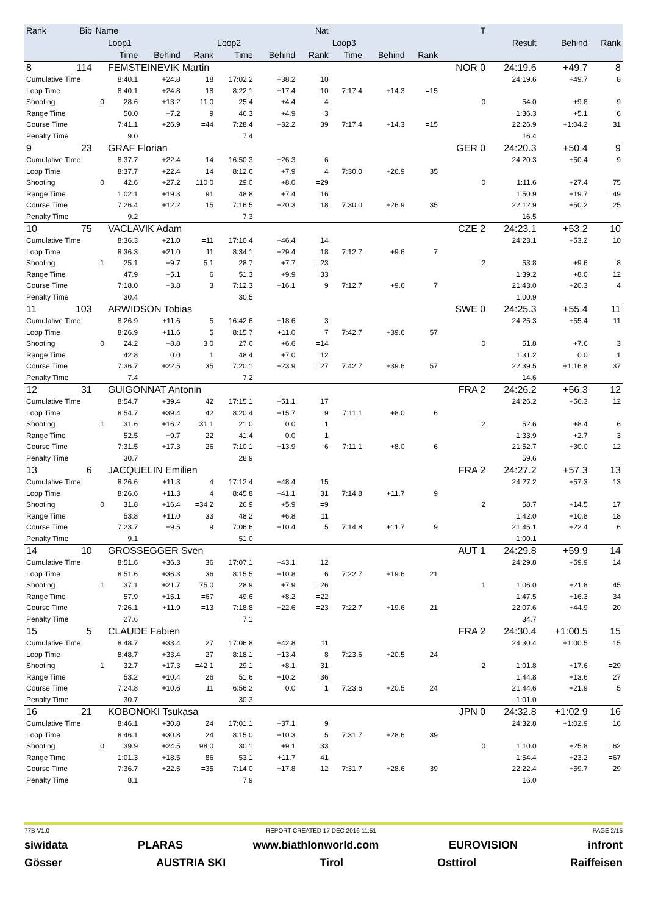| Rank | Bib | Name | | | | | | Nat | | | | T | | | |
| --- | --- | --- | --- | --- | --- | --- | --- | --- | --- | --- | --- | --- | --- | --- | --- |
| | | | Loop1 | | | Loop2 | | | Loop3 | | | | Result | Behind | Rank |
| | | | Time | Behind | Rank | Time | Behind | Rank | Time | Behind | Rank | | | | |
| 8 | 114 | | FEMSTEINEVIK Martin | | | | | | | | | NOR 0 | 24:19.6 | +49.7 | 8 |
| Cumulative Time | | | 8:40.1 | +24.8 | 18 | 17:02.2 | +38.2 | 10 | | | | | 24:19.6 | +49.7 | 8 |
| Loop Time | | | 8:40.1 | +24.8 | 18 | 8:22.1 | +17.4 | 10 | 7:17.4 | +14.3 | =15 | | | | |
| Shooting | | 0 | 28.6 | +13.2 | 11 0 | 25.4 | +4.4 | 4 | | | | 0 | 54.0 | +9.8 | 9 |
| Range Time | | | 50.0 | +7.2 | 9 | 46.3 | +4.9 | 3 | | | | | 1:36.3 | +5.1 | 6 |
| Course Time | | | 7:41.1 | +26.9 | =44 | 7:28.4 | +32.2 | 39 | 7:17.4 | +14.3 | =15 | | 22:26.9 | +1:04.2 | 31 |
| Penalty Time | | | 9.0 | | | 7.4 | | | | | | | 16.4 | | |
| 9 | 23 | | GRAF Florian | | | | | | | | | GER 0 | 24:20.3 | +50.4 | 9 |
| Cumulative Time | | | 8:37.7 | +22.4 | 14 | 16:50.3 | +26.3 | 6 | | | | | 24:20.3 | +50.4 | 9 |
| Loop Time | | | 8:37.7 | +22.4 | 14 | 8:12.6 | +7.9 | 4 | 7:30.0 | +26.9 | 35 | | | | |
| Shooting | | 0 | 42.6 | +27.2 | 110 0 | 29.0 | +8.0 | =29 | | | | 0 | 1:11.6 | +27.4 | 75 |
| Range Time | | | 1:02.1 | +19.3 | 91 | 48.8 | +7.4 | 16 | | | | | 1:50.9 | +19.7 | =49 |
| Course Time | | | 7:26.4 | +12.2 | 15 | 7:16.5 | +20.3 | 18 | 7:30.0 | +26.9 | 35 | | 22:12.9 | +50.2 | 25 |
| Penalty Time | | | 9.2 | | | 7.3 | | | | | | | 16.5 | | |
| 10 | 75 | | VACLAVIK Adam | | | | | | | | | CZE 2 | 24:23.1 | +53.2 | 10 |
| Cumulative Time | | | 8:36.3 | +21.0 | =11 | 17:10.4 | +46.4 | 14 | | | | | 24:23.1 | +53.2 | 10 |
| Loop Time | | | 8:36.3 | +21.0 | =11 | 8:34.1 | +29.4 | 18 | 7:12.7 | +9.6 | 7 | | | | |
| Shooting | | 1 | 25.1 | +9.7 | 5 1 | 28.7 | +7.7 | =23 | | | | 2 | 53.8 | +9.6 | 8 |
| Range Time | | | 47.9 | +5.1 | 6 | 51.3 | +9.9 | 33 | | | | | 1:39.2 | +8.0 | 12 |
| Course Time | | | 7:18.0 | +3.8 | 3 | 7:12.3 | +16.1 | 9 | 7:12.7 | +9.6 | 7 | | 21:43.0 | +20.3 | 4 |
| Penalty Time | | | 30.4 | | | 30.5 | | | | | | | 1:00.9 | | |
| 11 | 103 | | ARWIDSON Tobias | | | | | | | | | SWE 0 | 24:25.3 | +55.4 | 11 |
| Cumulative Time | | | 8:26.9 | +11.6 | 5 | 16:42.6 | +18.6 | 3 | | | | | 24:25.3 | +55.4 | 11 |
| Loop Time | | | 8:26.9 | +11.6 | 5 | 8:15.7 | +11.0 | 7 | 7:42.7 | +39.6 | 57 | | | | |
| Shooting | | 0 | 24.2 | +8.8 | 3 0 | 27.6 | +6.6 | =14 | | | | 0 | 51.8 | +7.6 | 3 |
| Range Time | | | 42.8 | 0.0 | 1 | 48.4 | +7.0 | 12 | | | | | 1:31.2 | 0.0 | 1 |
| Course Time | | | 7:36.7 | +22.5 | =35 | 7:20.1 | +23.9 | =27 | 7:42.7 | +39.6 | 57 | | 22:39.5 | +1:16.8 | 37 |
| Penalty Time | | | 7.4 | | | 7.2 | | | | | | | 14.6 | | |
| 12 | 31 | | GUIGONNAT Antonin | | | | | | | | | FRA 2 | 24:26.2 | +56.3 | 12 |
| Cumulative Time | | | 8:54.7 | +39.4 | 42 | 17:15.1 | +51.1 | 17 | | | | | 24:26.2 | +56.3 | 12 |
| Loop Time | | | 8:54.7 | +39.4 | 42 | 8:20.4 | +15.7 | 9 | 7:11.1 | +8.0 | 6 | | | | |
| Shooting | | 1 | 31.6 | +16.2 | =31 1 | 21.0 | 0.0 | 1 | | | | 2 | 52.6 | +8.4 | 6 |
| Range Time | | | 52.5 | +9.7 | 22 | 41.4 | 0.0 | 1 | | | | | 1:33.9 | +2.7 | 3 |
| Course Time | | | 7:31.5 | +17.3 | 26 | 7:10.1 | +13.9 | 6 | 7:11.1 | +8.0 | 6 | | 21:52.7 | +30.0 | 12 |
| Penalty Time | | | 30.7 | | | 28.9 | | | | | | | 59.6 | | |
| 13 | 6 | | JACQUELIN Emilien | | | | | | | | | FRA 2 | 24:27.2 | +57.3 | 13 |
| Cumulative Time | | | 8:26.6 | +11.3 | 4 | 17:12.4 | +48.4 | 15 | | | | | 24:27.2 | +57.3 | 13 |
| Loop Time | | | 8:26.6 | +11.3 | 4 | 8:45.8 | +41.1 | 31 | 7:14.8 | +11.7 | 9 | | | | |
| Shooting | | 0 | 31.8 | +16.4 | =34 2 | 26.9 | +5.9 | =9 | | | | 2 | 58.7 | +14.5 | 17 |
| Range Time | | | 53.8 | +11.0 | 33 | 48.2 | +6.8 | 11 | | | | | 1:42.0 | +10.8 | 18 |
| Course Time | | | 7:23.7 | +9.5 | 9 | 7:06.6 | +10.4 | 5 | 7:14.8 | +11.7 | 9 | | 21:45.1 | +22.4 | 6 |
| Penalty Time | | | 9.1 | | | 51.0 | | | | | | | 1:00.1 | | |
| 14 | 10 | | GROSSEGGER Sven | | | | | | | | | AUT 1 | 24:29.8 | +59.9 | 14 |
| Cumulative Time | | | 8:51.6 | +36.3 | 36 | 17:07.1 | +43.1 | 12 | | | | | 24:29.8 | +59.9 | 14 |
| Loop Time | | | 8:51.6 | +36.3 | 36 | 8:15.5 | +10.8 | 6 | 7:22.7 | +19.6 | 21 | | | | |
| Shooting | | 1 | 37.1 | +21.7 | 75 0 | 28.9 | +7.9 | =26 | | | | 1 | 1:06.0 | +21.8 | 45 |
| Range Time | | | 57.9 | +15.1 | =67 | 49.6 | +8.2 | =22 | | | | | 1:47.5 | +16.3 | 34 |
| Course Time | | | 7:26.1 | +11.9 | =13 | 7:18.8 | +22.6 | =23 | 7:22.7 | +19.6 | 21 | | 22:07.6 | +44.9 | 20 |
| Penalty Time | | | 27.6 | | | 7.1 | | | | | | | 34.7 | | |
| 15 | 5 | | CLAUDE Fabien | | | | | | | | | FRA 2 | 24:30.4 | +1:00.5 | 15 |
| Cumulative Time | | | 8:48.7 | +33.4 | 27 | 17:06.8 | +42.8 | 11 | | | | | 24:30.4 | +1:00.5 | 15 |
| Loop Time | | | 8:48.7 | +33.4 | 27 | 8:18.1 | +13.4 | 8 | 7:23.6 | +20.5 | 24 | | | | |
| Shooting | | 1 | 32.7 | +17.3 | =42 1 | 29.1 | +8.1 | 31 | | | | 2 | 1:01.8 | +17.6 | =29 |
| Range Time | | | 53.2 | +10.4 | =26 | 51.6 | +10.2 | 36 | | | | | 1:44.8 | +13.6 | 27 |
| Course Time | | | 7:24.8 | +10.6 | 11 | 6:56.2 | 0.0 | 1 | 7:23.6 | +20.5 | 24 | | 21:44.6 | +21.9 | 5 |
| Penalty Time | | | 30.7 | | | 30.3 | | | | | | | 1:01.0 | | |
| 16 | 21 | | KOBONOKI Tsukasa | | | | | | | | | JPN 0 | 24:32.8 | +1:02.9 | 16 |
| Cumulative Time | | | 8:46.1 | +30.8 | 24 | 17:01.1 | +37.1 | 9 | | | | | 24:32.8 | +1:02.9 | 16 |
| Loop Time | | | 8:46.1 | +30.8 | 24 | 8:15.0 | +10.3 | 5 | 7:31.7 | +28.6 | 39 | | | | |
| Shooting | | 0 | 39.9 | +24.5 | 98 0 | 30.1 | +9.1 | 33 | | | | 0 | 1:10.0 | +25.8 | =62 |
| Range Time | | | 1:01.3 | +18.5 | 86 | 53.1 | +11.7 | 41 | | | | | 1:54.4 | +23.2 | =67 |
| Course Time | | | 7:36.7 | +22.5 | =35 | 7:14.0 | +17.8 | 12 | 7:31.7 | +28.6 | 39 | | 22:22.4 | +59.7 | 29 |
| Penalty Time | | | 8.1 | | | 7.9 | | | | | | | 16.0 | | |
77B V1.0 REPORT CREATED 17 DEC 2016 11:51 PAGE 2/15
siwidata PLARAS www.biathlonworld.com EUROVISION infront
Gösser AUSTRIA SKI Tirol Osttirol Raiffeisen